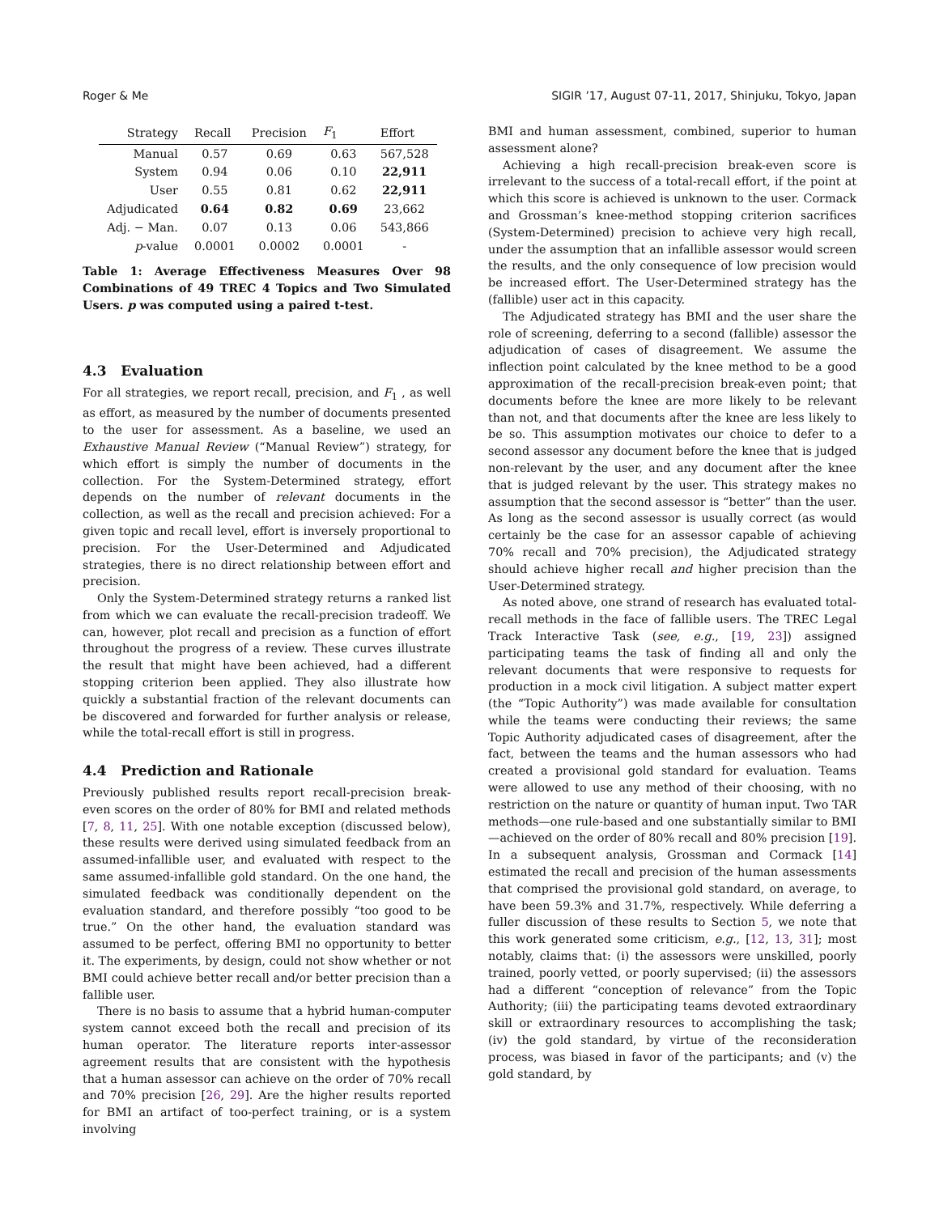Roger & Me SIGIR ’17, August 07-11, 2017, Shinjuku, Tokyo, Japan
| Strategy | Recall | Precision | F<sub>1</sub> | Effort |
| --- | --- | --- | --- | --- |
| Manual | 0.57 | 0.69 | 0.63 | 567,528 |
| System | 0.94 | 0.06 | 0.10 | 22,911 |
| User | 0.55 | 0.81 | 0.62 | 22,911 |
| Adjudicated | 0.64 | 0.82 | 0.69 | 23,662 |
| Adj. − Man. | 0.07 | 0.13 | 0.06 | 543,866 |
| p -value | 0.0001 | 0.0002 | 0.0001 | - |
Table 1: Average Effectiveness Measures Over 98 Combinations of 49 TREC 4 Topics and Two Simulated Users. p was computed using a paired t-test.
4.3 Evaluation
For all strategies, we report recall, precision, and F<sub>1</sub> , as well as effort, as measured by the number of documents presented to the user for assessment. As a baseline, we used an Exhaustive Manual Review (“Manual Review”) strategy, for which effort is simply the number of documents in the collection. For the System-Determined strategy, effort depends on the number of relevant documents in the collection, as well as the recall and precision achieved: For a given topic and recall level, effort is inversely proportional to precision. For the User-Determined and Adjudicated strategies, there is no direct relationship between effort and precision.
Only the System-Determined strategy returns a ranked list from which we can evaluate the recall-precision tradeoff. We can, however, plot recall and precision as a function of effort throughout the progress of a review. These curves illustrate the result that might have been achieved, had a different stopping criterion been applied. They also illustrate how quickly a substantial fraction of the relevant documents can be discovered and forwarded for further analysis or release, while the total-recall effort is still in progress.
4.4 Prediction and Rationale
Previously published results report recall-precision break-even scores on the order of 80% for BMI and related methods [7, 8, 11, 25]. With one notable exception (discussed below), these results were derived using simulated feedback from an assumed-infallible user, and evaluated with respect to the same assumed-infallible gold standard. On the one hand, the simulated feedback was conditionally dependent on the evaluation standard, and therefore possibly “too good to be true.” On the other hand, the evaluation standard was assumed to be perfect, offering BMI no opportunity to better it. The experiments, by design, could not show whether or not BMI could achieve better recall and/or better precision than a fallible user.
There is no basis to assume that a hybrid human-computer system cannot exceed both the recall and precision of its human operator. The literature reports inter-assessor agreement results that are consistent with the hypothesis that a human assessor can achieve on the order of 70% recall and 70% precision [26, 29]. Are the higher results reported for BMI an artifact of too-perfect training, or is a system involving
BMI and human assessment, combined, superior to human assessment alone?
Achieving a high recall-precision break-even score is irrelevant to the success of a total-recall effort, if the point at which this score is achieved is unknown to the user. Cormack and Grossman’s knee-method stopping criterion sacrifices (System-Determined) precision to achieve very high recall, under the assumption that an infallible assessor would screen the results, and the only consequence of low precision would be increased effort. The User-Determined strategy has the (fallible) user act in this capacity.
The Adjudicated strategy has BMI and the user share the role of screening, deferring to a second (fallible) assessor the adjudication of cases of disagreement. We assume the inflection point calculated by the knee method to be a good approximation of the recall-precision break-even point; that documents before the knee are more likely to be relevant than not, and that documents after the knee are less likely to be so. This assumption motivates our choice to defer to a second assessor any document before the knee that is judged non-relevant by the user, and any document after the knee that is judged relevant by the user. This strategy makes no assumption that the second assessor is “better” than the user. As long as the second assessor is usually correct (as would certainly be the case for an assessor capable of achieving 70% recall and 70% precision), the Adjudicated strategy should achieve higher recall and higher precision than the User-Determined strategy.
As noted above, one strand of research has evaluated total-recall methods in the face of fallible users. The TREC Legal Track Interactive Task (see, e.g., [19, 23]) assigned participating teams the task of finding all and only the relevant documents that were responsive to requests for production in a mock civil litigation. A subject matter expert (the “Topic Authority”) was made available for consultation while the teams were conducting their reviews; the same Topic Authority adjudicated cases of disagreement, after the fact, between the teams and the human assessors who had created a provisional gold standard for evaluation. Teams were allowed to use any method of their choosing, with no restriction on the nature or quantity of human input. Two TAR methods—one rule-based and one substantially similar to BMI—achieved on the order of 80% recall and 80% precision [19]. In a subsequent analysis, Grossman and Cormack [14] estimated the recall and precision of the human assessments that comprised the provisional gold standard, on average, to have been 59.3% and 31.7%, respectively. While deferring a fuller discussion of these results to Section 5, we note that this work generated some criticism, e.g., [12, 13, 31]; most notably, claims that: (i) the assessors were unskilled, poorly trained, poorly vetted, or poorly supervised; (ii) the assessors had a different “conception of relevance” from the Topic Authority; (iii) the participating teams devoted extraordinary skill or extraordinary resources to accomplishing the task; (iv) the gold standard, by virtue of the reconsideration process, was biased in favor of the participants; and (v) the gold standard, by